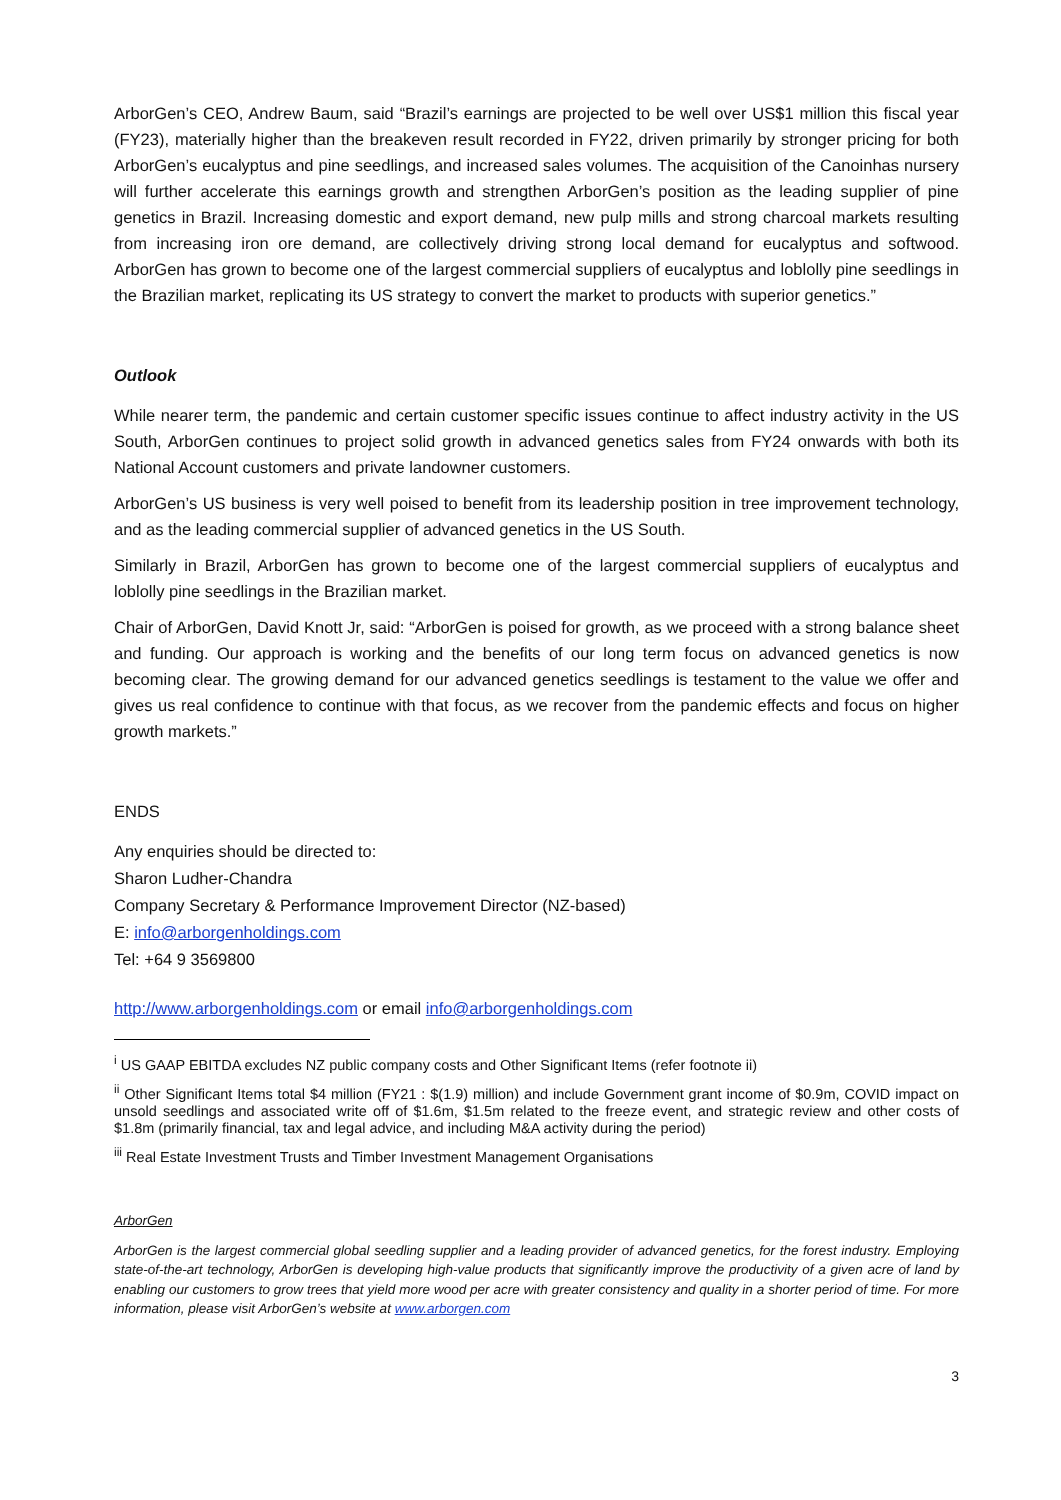ArborGen’s CEO, Andrew Baum, said “Brazil’s earnings are projected to be well over US$1 million this fiscal year (FY23), materially higher than the breakeven result recorded in FY22, driven primarily by stronger pricing for both ArborGen’s eucalyptus and pine seedlings, and increased sales volumes. The acquisition of the Canoinhas nursery will further accelerate this earnings growth and strengthen ArborGen’s position as the leading supplier of pine genetics in Brazil. Increasing domestic and export demand, new pulp mills and strong charcoal markets resulting from increasing iron ore demand, are collectively driving strong local demand for eucalyptus and softwood. ArborGen has grown to become one of the largest commercial suppliers of eucalyptus and loblolly pine seedlings in the Brazilian market, replicating its US strategy to convert the market to products with superior genetics.”
Outlook
While nearer term, the pandemic and certain customer specific issues continue to affect industry activity in the US South, ArborGen continues to project solid growth in advanced genetics sales from FY24 onwards with both its National Account customers and private landowner customers.
ArborGen’s US business is very well poised to benefit from its leadership position in tree improvement technology, and as the leading commercial supplier of advanced genetics in the US South.
Similarly in Brazil, ArborGen has grown to become one of the largest commercial suppliers of eucalyptus and loblolly pine seedlings in the Brazilian market.
Chair of ArborGen, David Knott Jr, said: “ArborGen is poised for growth, as we proceed with a strong balance sheet and funding. Our approach is working and the benefits of our long term focus on advanced genetics is now becoming clear. The growing demand for our advanced genetics seedlings is testament to the value we offer and gives us real confidence to continue with that focus, as we recover from the pandemic effects and focus on higher growth markets.”
ENDS
Any enquiries should be directed to:
Sharon Ludher-Chandra
Company Secretary & Performance Improvement Director (NZ-based)
E: info@arborgenholdings.com
Tel: +64 9 3569800
http://www.arborgenholdings.com or email info@arborgenholdings.com
<sup>i</sup> US GAAP EBITDA excludes NZ public company costs and Other Significant Items (refer footnote ii)
<sup>ii</sup> Other Significant Items total $4 million (FY21 : $(1.9) million) and include Government grant income of $0.9m, COVID impact on unsold seedlings and associated write off of $1.6m, $1.5m related to the freeze event, and strategic review and other costs of $1.8m (primarily financial, tax and legal advice, and including M&A activity during the period)
<sup>iii</sup> Real Estate Investment Trusts and Timber Investment Management Organisations
ArborGen
ArborGen is the largest commercial global seedling supplier and a leading provider of advanced genetics, for the forest industry. Employing state-of-the-art technology, ArborGen is developing high-value products that significantly improve the productivity of a given acre of land by enabling our customers to grow trees that yield more wood per acre with greater consistency and quality in a shorter period of time. For more information, please visit ArborGen’s website at www.arborgen.com
3